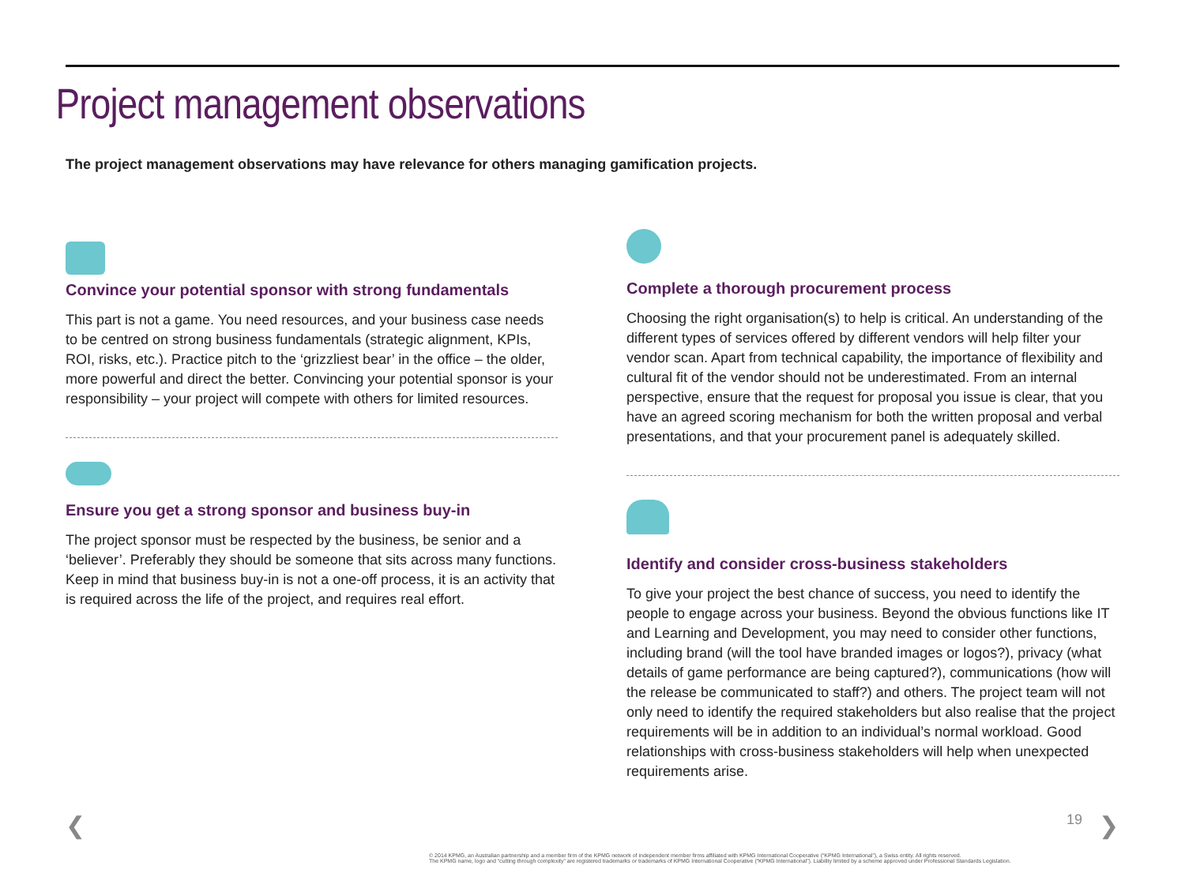Project management observations
The project management observations may have relevance for others managing gamification projects.
Convince your potential sponsor with strong fundamentals
This part is not a game. You need resources, and your business case needs to be centred on strong business fundamentals (strategic alignment, KPIs, ROI, risks, etc.). Practice pitch to the ‘grizzliest bear’ in the office – the older, more powerful and direct the better. Convincing your potential sponsor is your responsibility – your project will compete with others for limited resources.
Ensure you get a strong sponsor and business buy-in
The project sponsor must be respected by the business, be senior and a ‘believer’. Preferably they should be someone that sits across many functions. Keep in mind that business buy-in is not a one-off process, it is an activity that is required across the life of the project, and requires real effort.
Complete a thorough procurement process
Choosing the right organisation(s) to help is critical. An understanding of the different types of services offered by different vendors will help filter your vendor scan. Apart from technical capability, the importance of flexibility and cultural fit of the vendor should not be underestimated. From an internal perspective, ensure that the request for proposal you issue is clear, that you have an agreed scoring mechanism for both the written proposal and verbal presentations, and that your procurement panel is adequately skilled.
Identify and consider cross-business stakeholders
To give your project the best chance of success, you need to identify the people to engage across your business. Beyond the obvious functions like IT and Learning and Development, you may need to consider other functions, including brand (will the tool have branded images or logos?), privacy (what details of game performance are being captured?), communications (how will the release be communicated to staff?) and others. The project team will not only need to identify the required stakeholders but also realise that the project requirements will be in addition to an individual’s normal workload. Good relationships with cross-business stakeholders will help when unexpected requirements arise.
❮ 19 ❯
© 2014 KPMG, an Australian partnership and a member firm of the KPMG network of independent member firms affiliated with KPMG International Cooperative (“KPMG International”), a Swiss entity. All rights reserved.
The KPMG name, logo and “cutting through complexity” are registered trademarks or trademarks of KPMG International Cooperative (“KPMG International”). Liability limited by a scheme approved under Professional Standards Legislation.